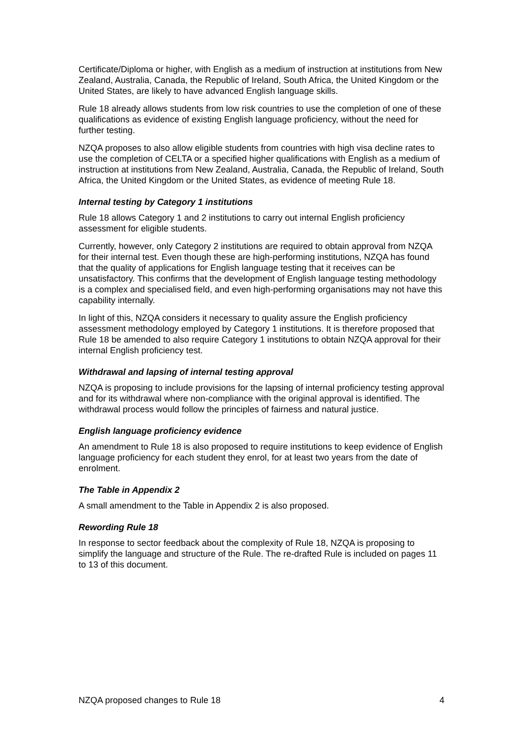Certificate/Diploma or higher, with English as a medium of instruction at institutions from New Zealand, Australia, Canada, the Republic of Ireland, South Africa, the United Kingdom or the United States, are likely to have advanced English language skills.
Rule 18 already allows students from low risk countries to use the completion of one of these qualifications as evidence of existing English language proficiency, without the need for further testing.
NZQA proposes to also allow eligible students from countries with high visa decline rates to use the completion of CELTA or a specified higher qualifications with English as a medium of instruction at institutions from New Zealand, Australia, Canada, the Republic of Ireland, South Africa, the United Kingdom or the United States, as evidence of meeting Rule 18.
Internal testing by Category 1 institutions
Rule 18 allows Category 1 and 2 institutions to carry out internal English proficiency assessment for eligible students.
Currently, however, only Category 2 institutions are required to obtain approval from NZQA for their internal test. Even though these are high-performing institutions, NZQA has found that the quality of applications for English language testing that it receives can be unsatisfactory. This confirms that the development of English language testing methodology is a complex and specialised field, and even high-performing organisations may not have this capability internally.
In light of this, NZQA considers it necessary to quality assure the English proficiency assessment methodology employed by Category 1 institutions. It is therefore proposed that Rule 18 be amended to also require Category 1 institutions to obtain NZQA approval for their internal English proficiency test.
Withdrawal and lapsing of internal testing approval
NZQA is proposing to include provisions for the lapsing of internal proficiency testing approval and for its withdrawal where non-compliance with the original approval is identified. The withdrawal process would follow the principles of fairness and natural justice.
English language proficiency evidence
An amendment to Rule 18 is also proposed to require institutions to keep evidence of English language proficiency for each student they enrol, for at least two years from the date of enrolment.
The Table in Appendix 2
A small amendment to the Table in Appendix 2 is also proposed.
Rewording Rule 18
In response to sector feedback about the complexity of Rule 18, NZQA is proposing to simplify the language and structure of the Rule. The re-drafted Rule is included on pages 11 to 13 of this document.
NZQA proposed changes to Rule 18 4